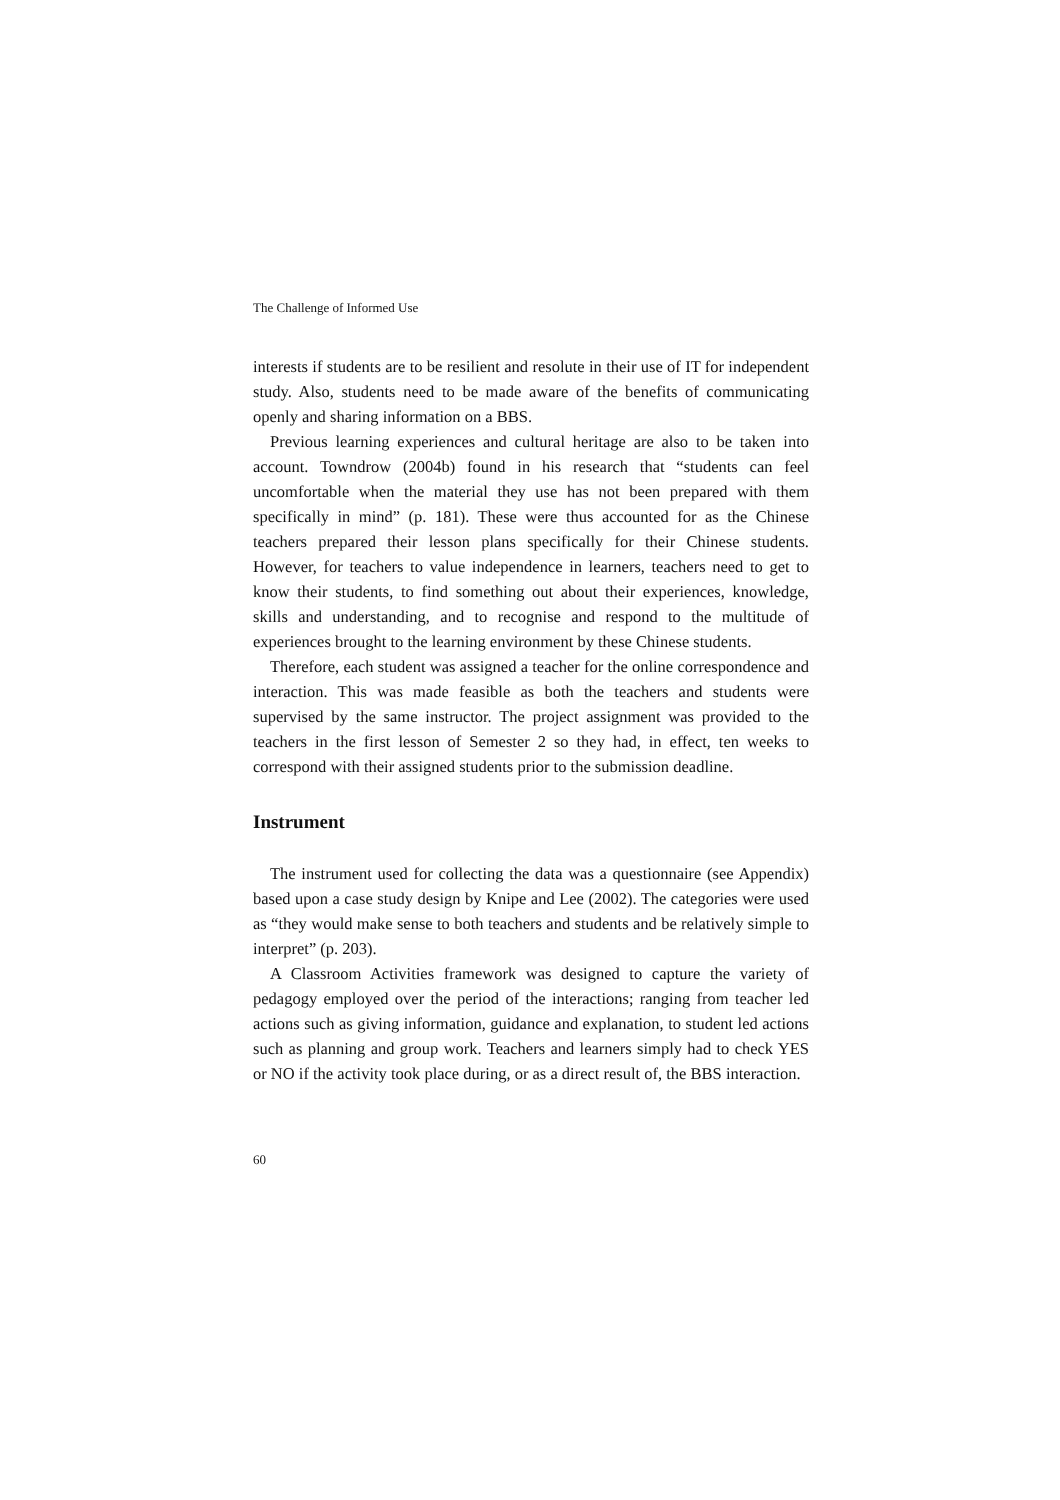The Challenge of Informed Use
interests if students are to be resilient and resolute in their use of IT for independent study. Also, students need to be made aware of the benefits of communicating openly and sharing information on a BBS.
Previous learning experiences and cultural heritage are also to be taken into account. Towndrow (2004b) found in his research that “students can feel uncomfortable when the material they use has not been prepared with them specifically in mind” (p. 181). These were thus accounted for as the Chinese teachers prepared their lesson plans specifically for their Chinese students. However, for teachers to value independence in learners, teachers need to get to know their students, to find something out about their experiences, knowledge, skills and understanding, and to recognise and respond to the multitude of experiences brought to the learning environment by these Chinese students.
Therefore, each student was assigned a teacher for the online correspondence and interaction. This was made feasible as both the teachers and students were supervised by the same instructor. The project assignment was provided to the teachers in the first lesson of Semester 2 so they had, in effect, ten weeks to correspond with their assigned students prior to the submission deadline.
Instrument
The instrument used for collecting the data was a questionnaire (see Appendix) based upon a case study design by Knipe and Lee (2002). The categories were used as “they would make sense to both teachers and students and be relatively simple to interpret” (p. 203).
A Classroom Activities framework was designed to capture the variety of pedagogy employed over the period of the interactions; ranging from teacher led actions such as giving information, guidance and explanation, to student led actions such as planning and group work. Teachers and learners simply had to check YES or NO if the activity took place during, or as a direct result of, the BBS interaction.
60